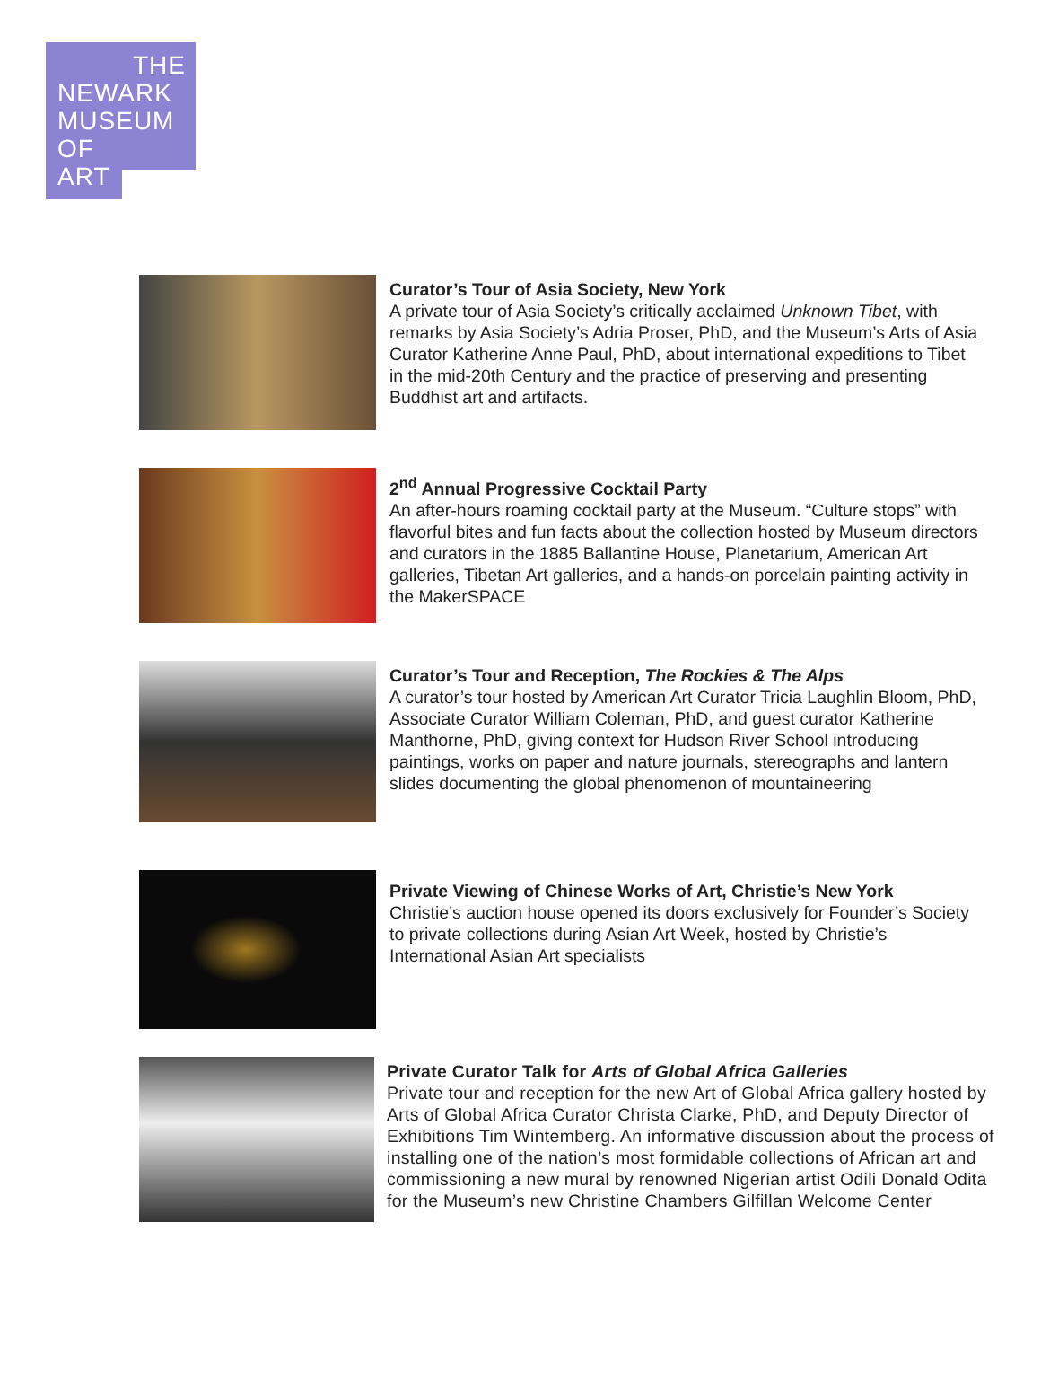THE
NEWARK
MUSEUM
OF
ART
Curator’s Tour of Asia Society, New York
A private tour of Asia Society’s critically acclaimed Unknown Tibet, with remarks by Asia Society’s Adria Proser, PhD, and the Museum’s Arts of Asia Curator Katherine Anne Paul, PhD, about international expeditions to Tibet in the mid-20th Century and the practice of preserving and presenting Buddhist art and artifacts.
2<sup>nd</sup> Annual Progressive Cocktail Party
An after-hours roaming cocktail party at the Museum. “Culture stops” with flavorful bites and fun facts about the collection hosted by Museum directors and curators in the 1885 Ballantine House, Planetarium, American Art galleries, Tibetan Art galleries, and a hands-on porcelain painting activity in the MakerSPACE
Curator’s Tour and Reception, The Rockies & The Alps
A curator’s tour hosted by American Art Curator Tricia Laughlin Bloom, PhD, Associate Curator William Coleman, PhD, and guest curator Katherine Manthorne, PhD, giving context for Hudson River School introducing paintings, works on paper and nature journals, stereographs and lantern slides documenting the global phenomenon of mountaineering
Private Viewing of Chinese Works of Art, Christie’s New York
Christie’s auction house opened its doors exclusively for Founder’s Society to private collections during Asian Art Week, hosted by Christie’s International Asian Art specialists
Private Curator Talk for Arts of Global Africa Galleries
Private tour and reception for the new Art of Global Africa gallery hosted by Arts of Global Africa Curator Christa Clarke, PhD, and Deputy Director of Exhibitions Tim Wintemberg. An informative discussion about the process of installing one of the nation’s most formidable collections of African art and commissioning a new mural by renowned Nigerian artist Odili Donald Odita for the Museum’s new Christine Chambers Gilfillan Welcome Center